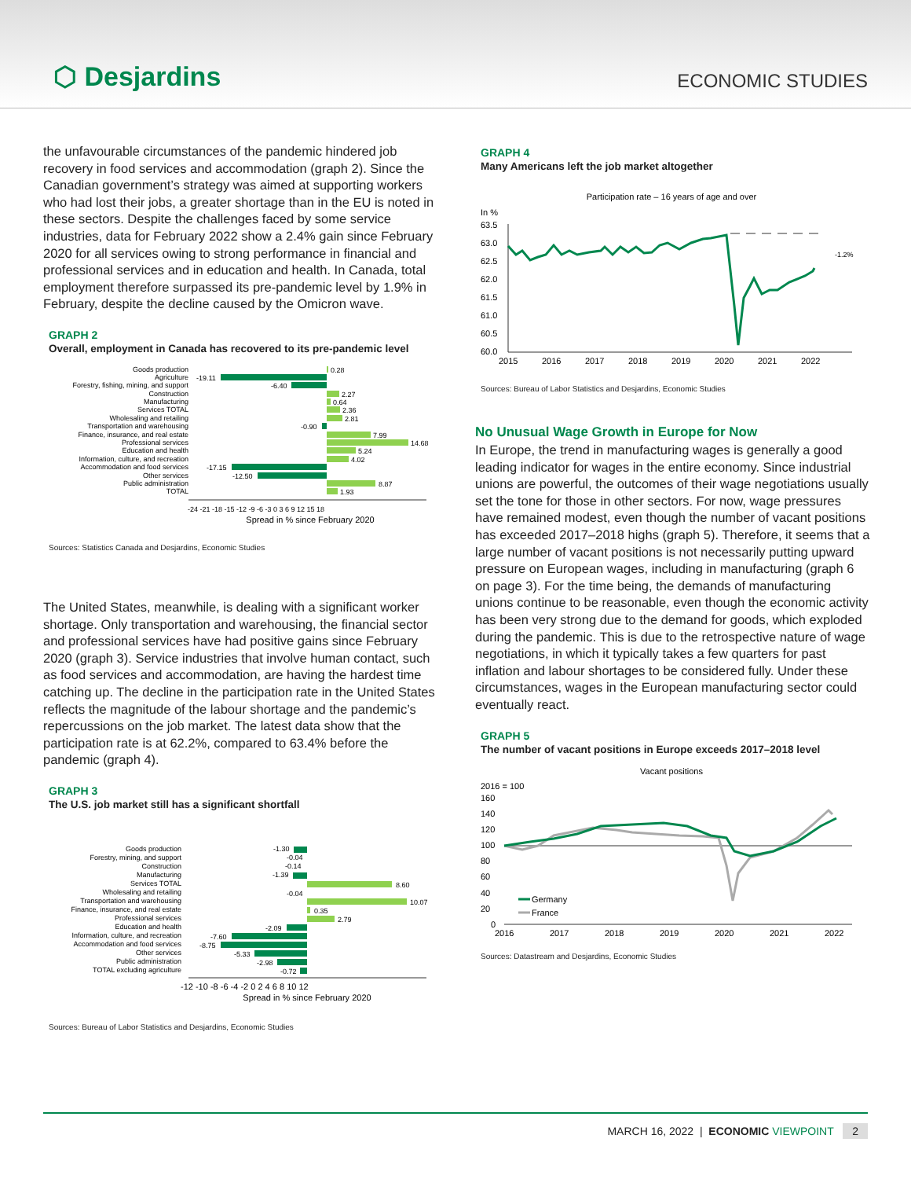⬡ Desjardins
ECONOMIC STUDIES
the unfavourable circumstances of the pandemic hindered job recovery in food services and accommodation (graph 2). Since the Canadian government’s strategy was aimed at supporting workers who had lost their jobs, a greater shortage than in the EU is noted in these sectors. Despite the challenges faced by some service industries, data for February 2022 show a 2.4% gain since February 2020 for all services owing to strong performance in financial and professional services and in education and health. In Canada, total employment therefore surpassed its pre-pandemic level by 1.9% in February, despite the decline caused by the Omicron wave.
GRAPH 2
Overall, employment in Canada has recovered to its pre-pandemic level
Goods production
Agriculture
Forestry, fishing, mining, and support
Construction
Manufacturing
Services TOTAL
Wholesaling and retailing
Transportation and warehousing
Finance, insurance, and real estate
Professional services
Education and health
Information, culture, and recreation
Accommodation and food services
Other services
Public administration
TOTAL
0.28
-19.11
-6.40
2.27
0.64
2.36
2.81
-0.90
7.99
14.68
5.24
4.02
-17.15
-12.50
8.87
1.93
-24 -21 -18 -15 -12 -9 -6 -3 0 3 6 9 12 15 18
Spread in % since February 2020
Sources: Statistics Canada and Desjardins, Economic Studies
The United States, meanwhile, is dealing with a significant worker shortage. Only transportation and warehousing, the financial sector and professional services have had positive gains since February 2020 (graph 3). Service industries that involve human contact, such as food services and accommodation, are having the hardest time catching up. The decline in the participation rate in the United States reflects the magnitude of the labour shortage and the pandemic’s repercussions on the job market. The latest data show that the participation rate is at 62.2%, compared to 63.4% before the pandemic (graph 4).
GRAPH 3
The U.S. job market still has a significant shortfall
Goods production
Forestry, mining, and support
Construction
Manufacturing
Services TOTAL
Wholesaling and retailing
Transportation and warehousing
Finance, insurance, and real estate
Professional services
Education and health
Information, culture, and recreation
Accommodation and food services
Other services
Public administration
TOTAL excluding agriculture
-1.30
-0.04
-0.14
-1.39
8.60
-0.04
10.07
0.35
2.79
-2.09
-7.60
-8.75
-5.33
-2.98
-0.72
-12 -10 -8 -6 -4 -2 0 2 4 6 8 10 12
Spread in % since February 2020
Sources: Bureau of Labor Statistics and Desjardins, Economic Studies
GRAPH 4
Many Americans left the job market altogether
Participation rate – 16 years of age and over
In %
63.5
63.0
62.5
62.0
61.5
61.0
60.5
60.0
2015
2016
2017
2018
2019
2020
2021
2022
-1.2%
Sources: Bureau of Labor Statistics and Desjardins, Economic Studies
No Unusual Wage Growth in Europe for Now
In Europe, the trend in manufacturing wages is generally a good leading indicator for wages in the entire economy. Since industrial unions are powerful, the outcomes of their wage negotiations usually set the tone for those in other sectors. For now, wage pressures have remained modest, even though the number of vacant positions has exceeded 2017–2018 highs (graph 5). Therefore, it seems that a large number of vacant positions is not necessarily putting upward pressure on European wages, including in manufacturing (graph 6 on page 3). For the time being, the demands of manufacturing unions continue to be reasonable, even though the economic activity has been very strong due to the demand for goods, which exploded during the pandemic. This is due to the retrospective nature of wage negotiations, in which it typically takes a few quarters for past inflation and labour shortages to be considered fully. Under these circumstances, wages in the European manufacturing sector could eventually react.
GRAPH 5
The number of vacant positions in Europe exceeds 2017–2018 level
Vacant positions
2016 = 100
160
140
120
100
80
60
40
20
0
2016
2017
2018
2019
2020
2021
2022
Germany
France
Sources: Datastream and Desjardins, Economic Studies
MARCH 16, 2022 | ECONOMIC VIEWPOINT 2